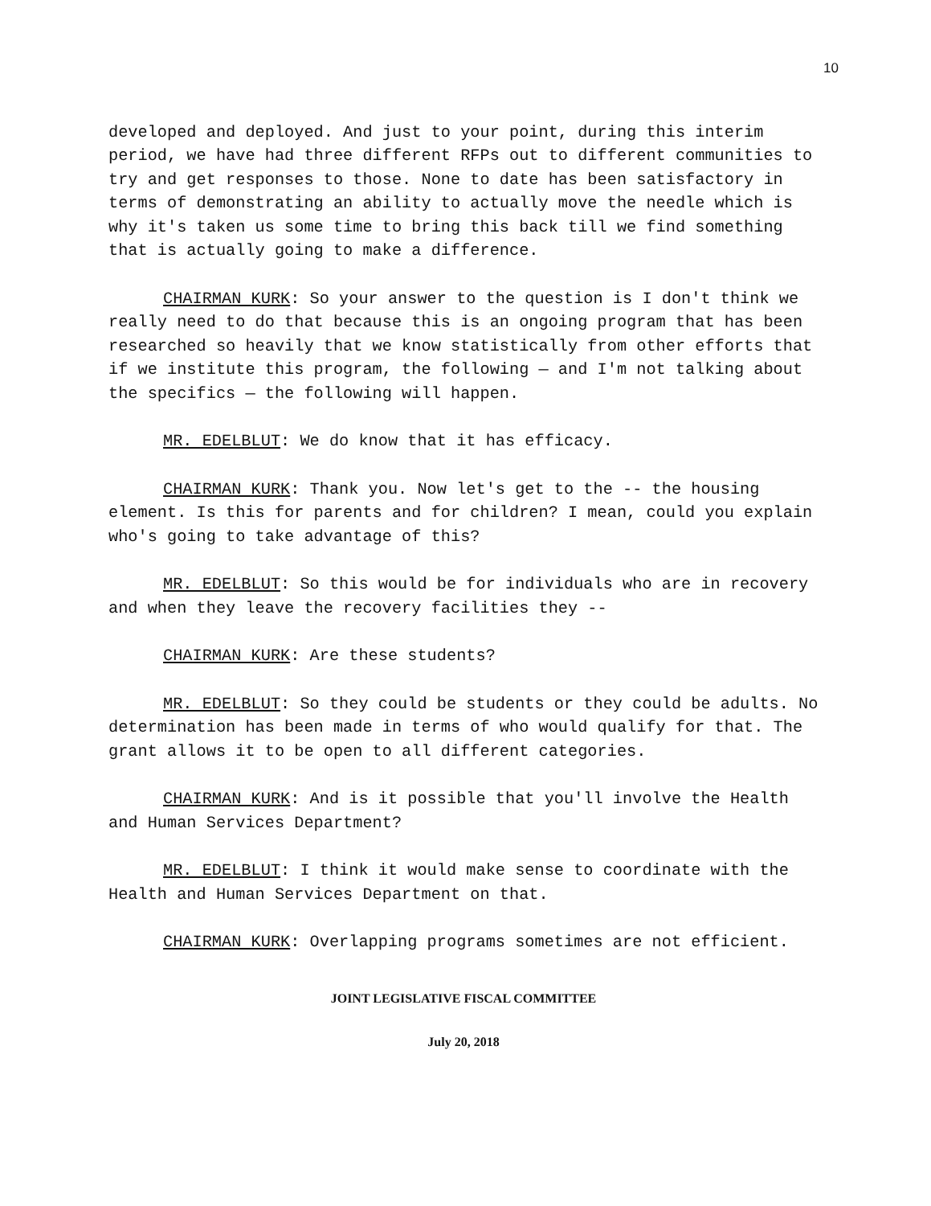10
developed and deployed. And just to your point, during this interim period, we have had three different RFPs out to different communities to try and get responses to those. None to date has been satisfactory in terms of demonstrating an ability to actually move the needle which is why it's taken us some time to bring this back till we find something that is actually going to make a difference.
CHAIRMAN KURK: So your answer to the question is I don't think we really need to do that because this is an ongoing program that has been researched so heavily that we know statistically from other efforts that if we institute this program, the following — and I'm not talking about the specifics — the following will happen.
MR. EDELBLUT: We do know that it has efficacy.
CHAIRMAN KURK: Thank you. Now let's get to the -- the housing element. Is this for parents and for children? I mean, could you explain who's going to take advantage of this?
MR. EDELBLUT: So this would be for individuals who are in recovery and when they leave the recovery facilities they --
CHAIRMAN KURK: Are these students?
MR. EDELBLUT: So they could be students or they could be adults. No determination has been made in terms of who would qualify for that. The grant allows it to be open to all different categories.
CHAIRMAN KURK: And is it possible that you'll involve the Health and Human Services Department?
MR. EDELBLUT: I think it would make sense to coordinate with the Health and Human Services Department on that.
CHAIRMAN KURK: Overlapping programs sometimes are not efficient.
JOINT LEGISLATIVE FISCAL COMMITTEE
July 20, 2018